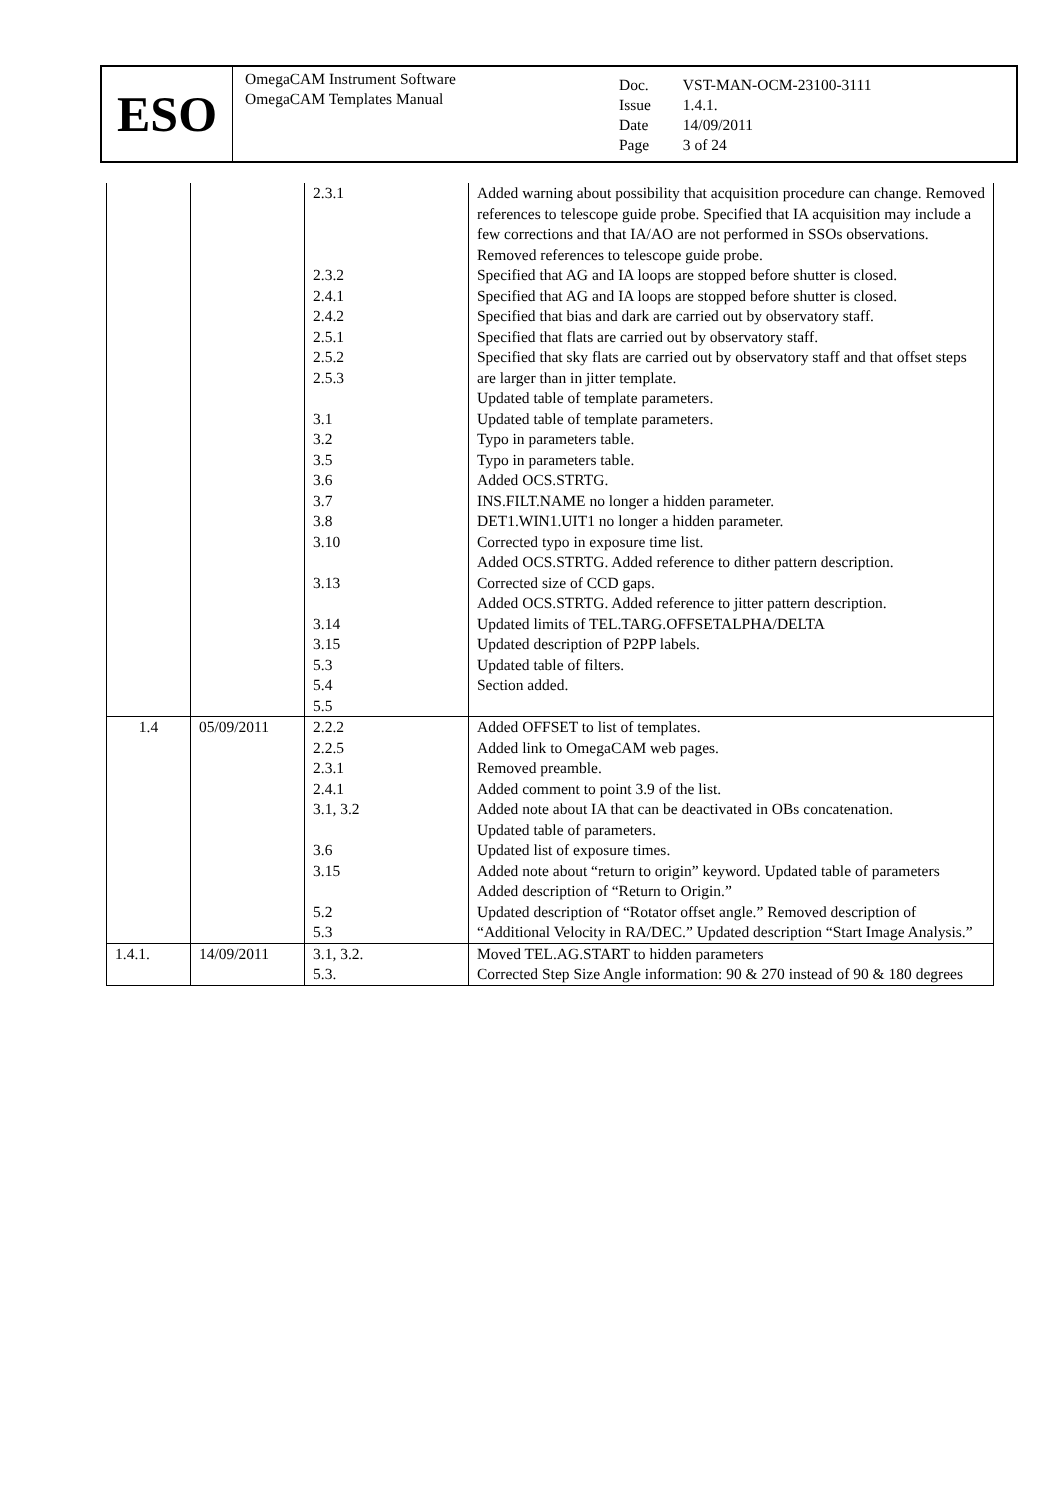ESO
OmegaCAM Instrument Software
OmegaCAM Templates Manual
| Doc. Issue Date Page | VST-MAN-OCM-23100-3111 1.4.1. 14/09/2011 3 of 24 |
| | | 2.3.1 2.3.2 2.4.1 2.4.2 2.5.1 2.5.2 2.5.3 3.1 3.2 3.5 3.6 3.7 3.8 3.10 3.13 3.14 3.15 5.3 5.4 5.5 | Added warning about possibility that acquisition procedure can change. Removed references to telescope guide probe. Specified that IA acquisition may include a few corrections and that IA/AO are not performed in SSOs observations. Removed references to telescope guide probe. Specified that AG and IA loops are stopped before shutter is closed. Specified that AG and IA loops are stopped before shutter is closed. Specified that bias and dark are carried out by observatory staff. Specified that flats are carried out by observatory staff. Specified that sky flats are carried out by observatory staff and that offset steps are larger than in jitter template. Updated table of template parameters. Updated table of template parameters. Typo in parameters table. Typo in parameters table. Added OCS.STRTG. INS.FILT.NAME no longer a hidden parameter. DET1.WIN1.UIT1 no longer a hidden parameter. Corrected typo in exposure time list. Added OCS.STRTG. Added reference to dither pattern description. Corrected size of CCD gaps. Added OCS.STRTG. Added reference to jitter pattern description. Updated limits of TEL.TARG.OFFSETALPHA/DELTA Updated description of P2PP labels. Updated table of filters. Section added. |
| 1.4 | 05/09/2011 | 2.2.2 2.2.5 2.3.1 2.4.1 3.1, 3.2 3.6 3.15 5.2 5.3 | Added OFFSET to list of templates. Added link to OmegaCAM web pages. Removed preamble. Added comment to point 3.9 of the list. Added note about IA that can be deactivated in OBs concatenation. Updated table of parameters. Updated list of exposure times. Added note about “return to origin” keyword. Updated table of parameters Added description of “Return to Origin.” Updated description of “Rotator offset angle.” Removed description of “Additional Velocity in RA/DEC.” Updated description “Start Image Analysis.” |
| 1.4.1. | 14/09/2011 | 3.1, 3.2. 5.3. | Moved TEL.AG.START to hidden parameters Corrected Step Size Angle information: 90 & 270 instead of 90 & 180 degrees |